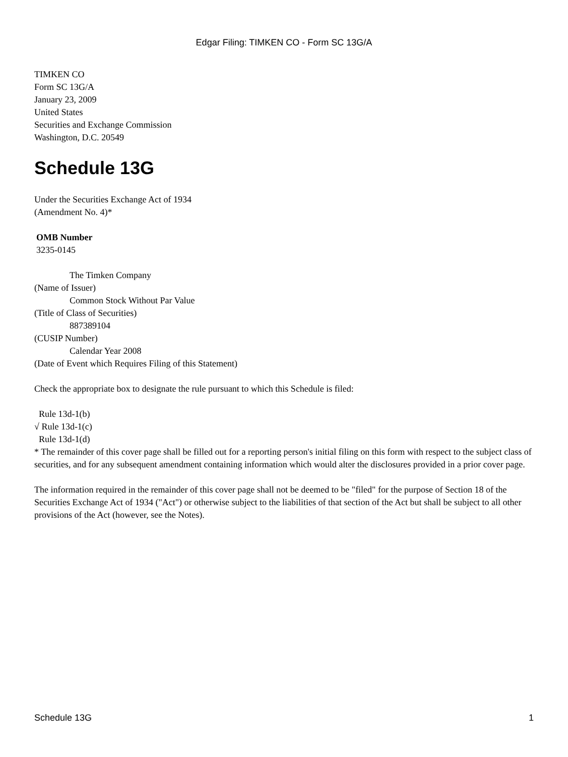Edgar Filing: TIMKEN CO - Form SC 13G/A
TIMKEN CO
Form SC 13G/A
January 23, 2009
United States
Securities and Exchange Commission
Washington, D.C. 20549
Schedule 13G
Under the Securities Exchange Act of 1934
(Amendment No. 4)*
OMB Number
3235-0145
The Timken Company
(Name of Issuer)
Common Stock Without Par Value
(Title of Class of Securities)
887389104
(CUSIP Number)
Calendar Year 2008
(Date of Event which Requires Filing of this Statement)
Check the appropriate box to designate the rule pursuant to which this Schedule is filed:
Rule 13d-1(b)
√ Rule 13d-1(c)
Rule 13d-1(d)
* The remainder of this cover page shall be filled out for a reporting person's initial filing on this form with respect to the subject class of securities, and for any subsequent amendment containing information which would alter the disclosures provided in a prior cover page.
The information required in the remainder of this cover page shall not be deemed to be "filed" for the purpose of Section 18 of the Securities Exchange Act of 1934 ("Act") or otherwise subject to the liabilities of that section of the Act but shall be subject to all other provisions of the Act (however, see the Notes).
Schedule 13G 1